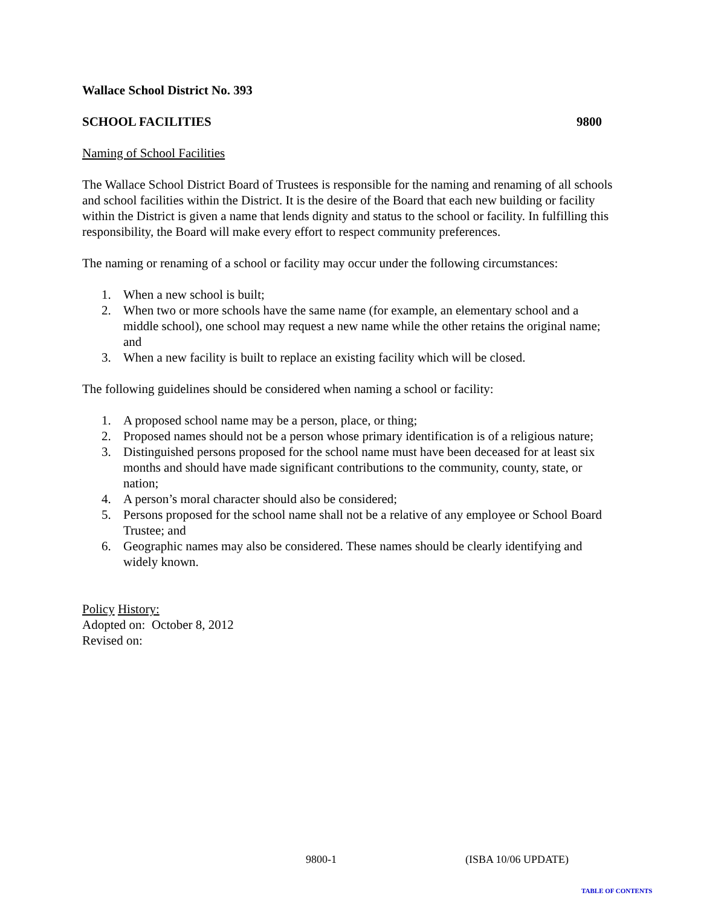Wallace School District No. 393
SCHOOL FACILITIES 9800
Naming of School Facilities
The Wallace School District Board of Trustees is responsible for the naming and renaming of all schools and school facilities within the District. It is the desire of the Board that each new building or facility within the District is given a name that lends dignity and status to the school or facility. In fulfilling this responsibility, the Board will make every effort to respect community preferences.
The naming or renaming of a school or facility may occur under the following circumstances:
1. When a new school is built;
2. When two or more schools have the same name (for example, an elementary school and a middle school), one school may request a new name while the other retains the original name; and
3. When a new facility is built to replace an existing facility which will be closed.
The following guidelines should be considered when naming a school or facility:
1. A proposed school name may be a person, place, or thing;
2. Proposed names should not be a person whose primary identification is of a religious nature;
3. Distinguished persons proposed for the school name must have been deceased for at least six months and should have made significant contributions to the community, county, state, or nation;
4. A person’s moral character should also be considered;
5. Persons proposed for the school name shall not be a relative of any employee or School Board Trustee; and
6. Geographic names may also be considered. These names should be clearly identifying and widely known.
Policy History:
Adopted on: October 8, 2012
Revised on:
9800-1 (ISBA 10/06 UPDATE)
TABLE OF CONTENTS